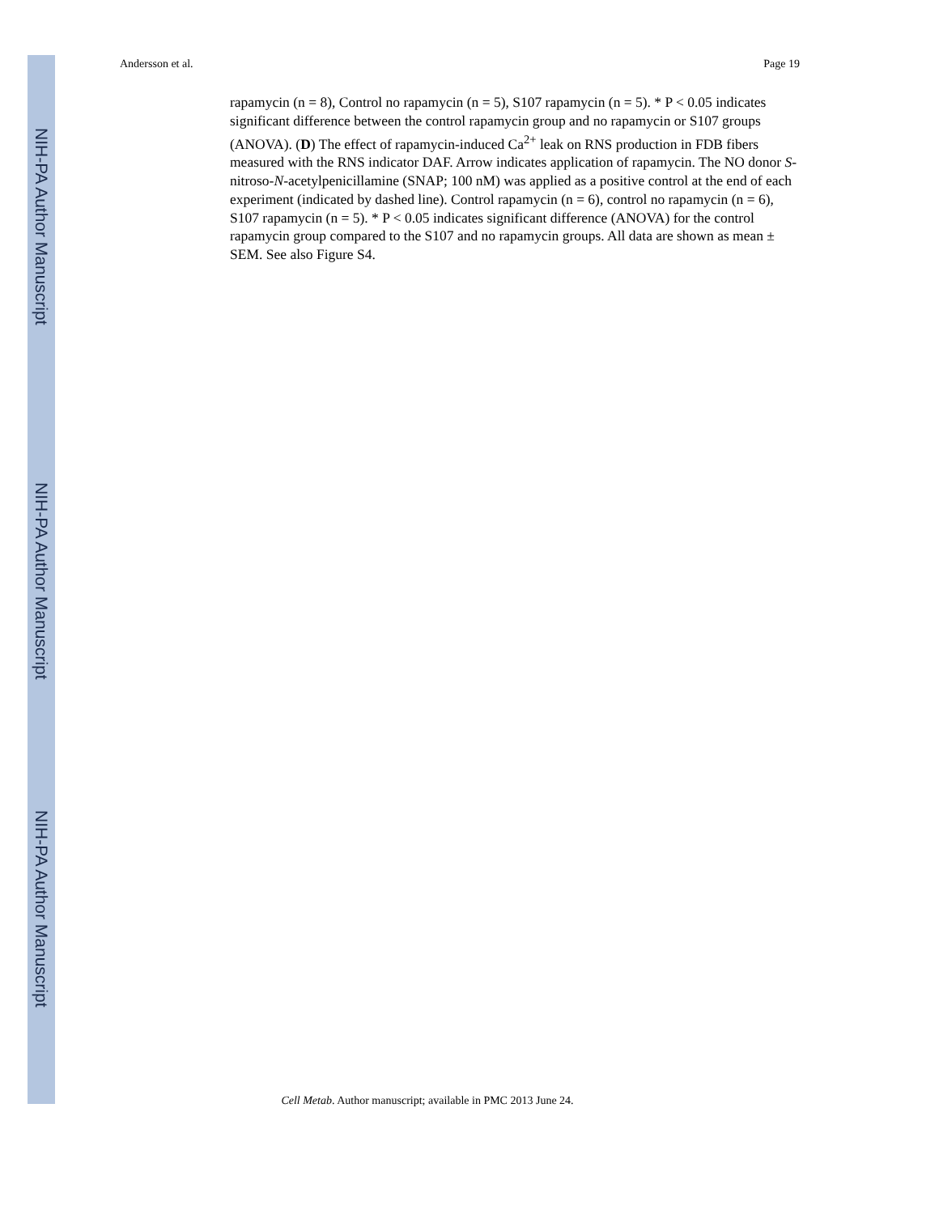NIH-PA Author Manuscript
NIH-PA Author Manuscript
NIH-PA Author Manuscript
Andersson et al. Page 19
rapamycin (n = 8), Control no rapamycin (n = 5), S107 rapamycin (n = 5). * P < 0.05 indicates significant difference between the control rapamycin group and no rapamycin or S107 groups (ANOVA). (D) The effect of rapamycin-induced Ca<sup>2+</sup> leak on RNS production in FDB fibers measured with the RNS indicator DAF. Arrow indicates application of rapamycin. The NO donor S-nitroso-N-acetylpenicillamine (SNAP; 100 nM) was applied as a positive control at the end of each experiment (indicated by dashed line). Control rapamycin (n = 6), control no rapamycin (n = 6), S107 rapamycin (n = 5). * P < 0.05 indicates significant difference (ANOVA) for the control rapamycin group compared to the S107 and no rapamycin groups. All data are shown as mean ± SEM. See also Figure S4.
Cell Metab. Author manuscript; available in PMC 2013 June 24.